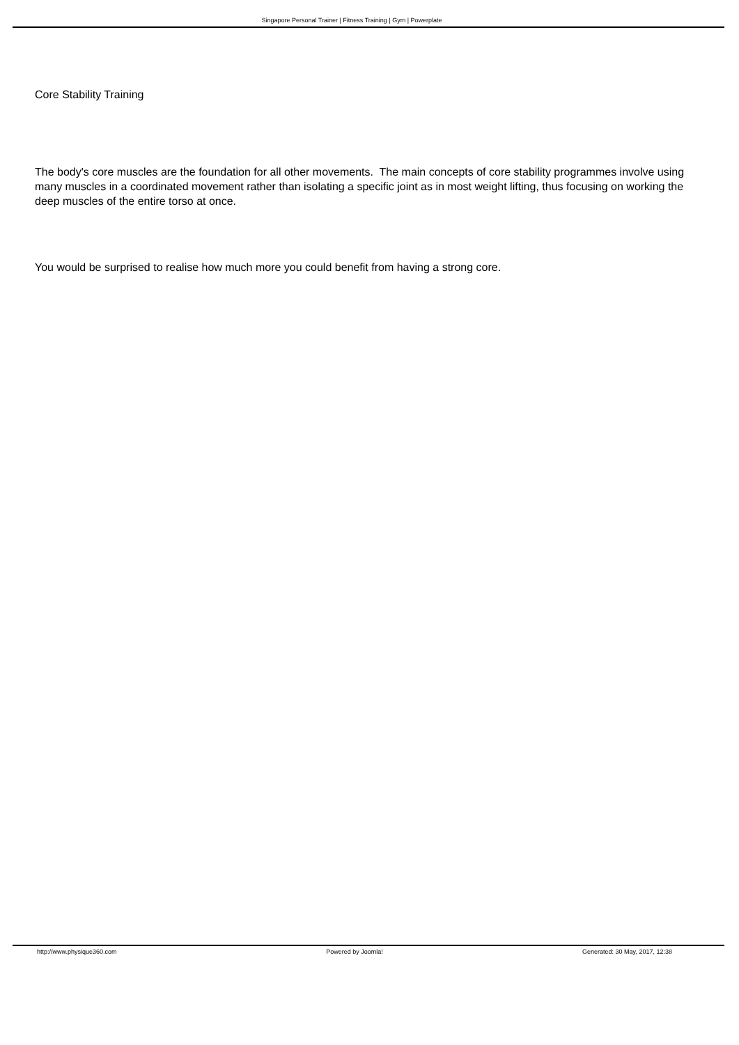Singapore Personal Trainer | Fitness Training | Gym | Powerplate
Core Stability Training
The body's core muscles are the foundation for all other movements. The main concepts of core stability programmes involve using many muscles in a coordinated movement rather than isolating a specific joint as in most weight lifting, thus focusing on working the deep muscles of the entire torso at once.
You would be surprised to realise how much more you could benefit from having a strong core.
http://www.physique360.com Powered by Joomla! Generated: 30 May, 2017, 12:38